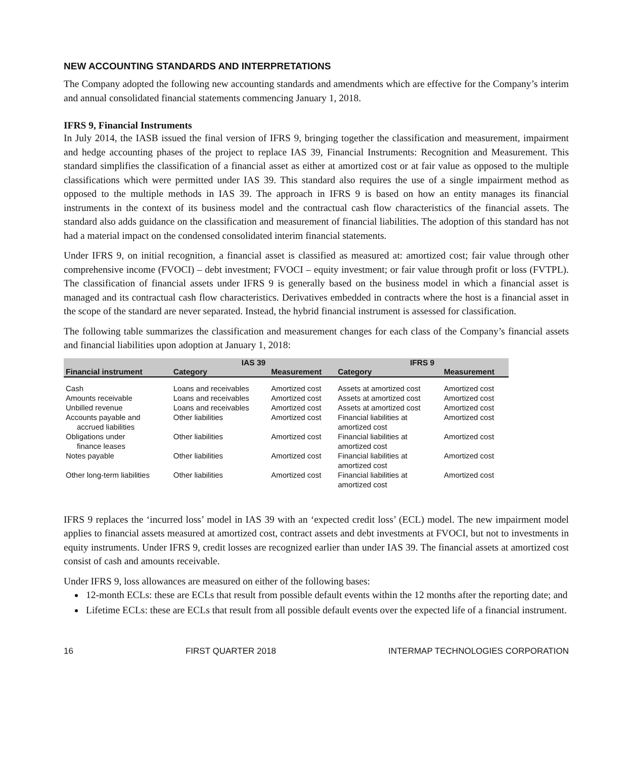NEW ACCOUNTING STANDARDS AND INTERPRETATIONS
The Company adopted the following new accounting standards and amendments which are effective for the Company’s interim and annual consolidated financial statements commencing January 1, 2018.
IFRS 9, Financial Instruments
In July 2014, the IASB issued the final version of IFRS 9, bringing together the classification and measurement, impairment and hedge accounting phases of the project to replace IAS 39, Financial Instruments: Recognition and Measurement. This standard simplifies the classification of a financial asset as either at amortized cost or at fair value as opposed to the multiple classifications which were permitted under IAS 39. This standard also requires the use of a single impairment method as opposed to the multiple methods in IAS 39. The approach in IFRS 9 is based on how an entity manages its financial instruments in the context of its business model and the contractual cash flow characteristics of the financial assets. The standard also adds guidance on the classification and measurement of financial liabilities. The adoption of this standard has not had a material impact on the condensed consolidated interim financial statements.
Under IFRS 9, on initial recognition, a financial asset is classified as measured at: amortized cost; fair value through other comprehensive income (FVOCI) – debt investment; FVOCI – equity investment; or fair value through profit or loss (FVTPL). The classification of financial assets under IFRS 9 is generally based on the business model in which a financial asset is managed and its contractual cash flow characteristics. Derivatives embedded in contracts where the host is a financial asset in the scope of the standard are never separated. Instead, the hybrid financial instrument is assessed for classification.
The following table summarizes the classification and measurement changes for each class of the Company’s financial assets and financial liabilities upon adoption at January 1, 2018:
| | IAS 39 | | IFRS 9 | |
| --- | --- | --- | --- | --- |
| Financial instrument | Category | Measurement | Category | Measurement |
| Cash | Loans and receivables | Amortized cost | Assets at amortized cost | Amortized cost |
| Amounts receivable | Loans and receivables | Amortized cost | Assets at amortized cost | Amortized cost |
| Unbilled revenue | Loans and receivables | Amortized cost | Assets at amortized cost | Amortized cost |
| Accounts payable and accrued liabilities | Other liabilities | Amortized cost | Financial liabilities at amortized cost | Amortized cost |
| Obligations under finance leases | Other liabilities | Amortized cost | Financial liabilities at amortized cost | Amortized cost |
| Notes payable | Other liabilities | Amortized cost | Financial liabilities at amortized cost | Amortized cost |
| Other long-term liabilities | Other liabilities | Amortized cost | Financial liabilities at amortized cost | Amortized cost |
IFRS 9 replaces the ‘incurred loss’ model in IAS 39 with an ‘expected credit loss’ (ECL) model. The new impairment model applies to financial assets measured at amortized cost, contract assets and debt investments at FVOCI, but not to investments in equity instruments. Under IFRS 9, credit losses are recognized earlier than under IAS 39. The financial assets at amortized cost consist of cash and amounts receivable.
Under IFRS 9, loss allowances are measured on either of the following bases:
12-month ECLs: these are ECLs that result from possible default events within the 12 months after the reporting date; and
Lifetime ECLs: these are ECLs that result from all possible default events over the expected life of a financial instrument.
16 FIRST QUARTER 2018 INTERMAP TECHNOLOGIES CORPORATION